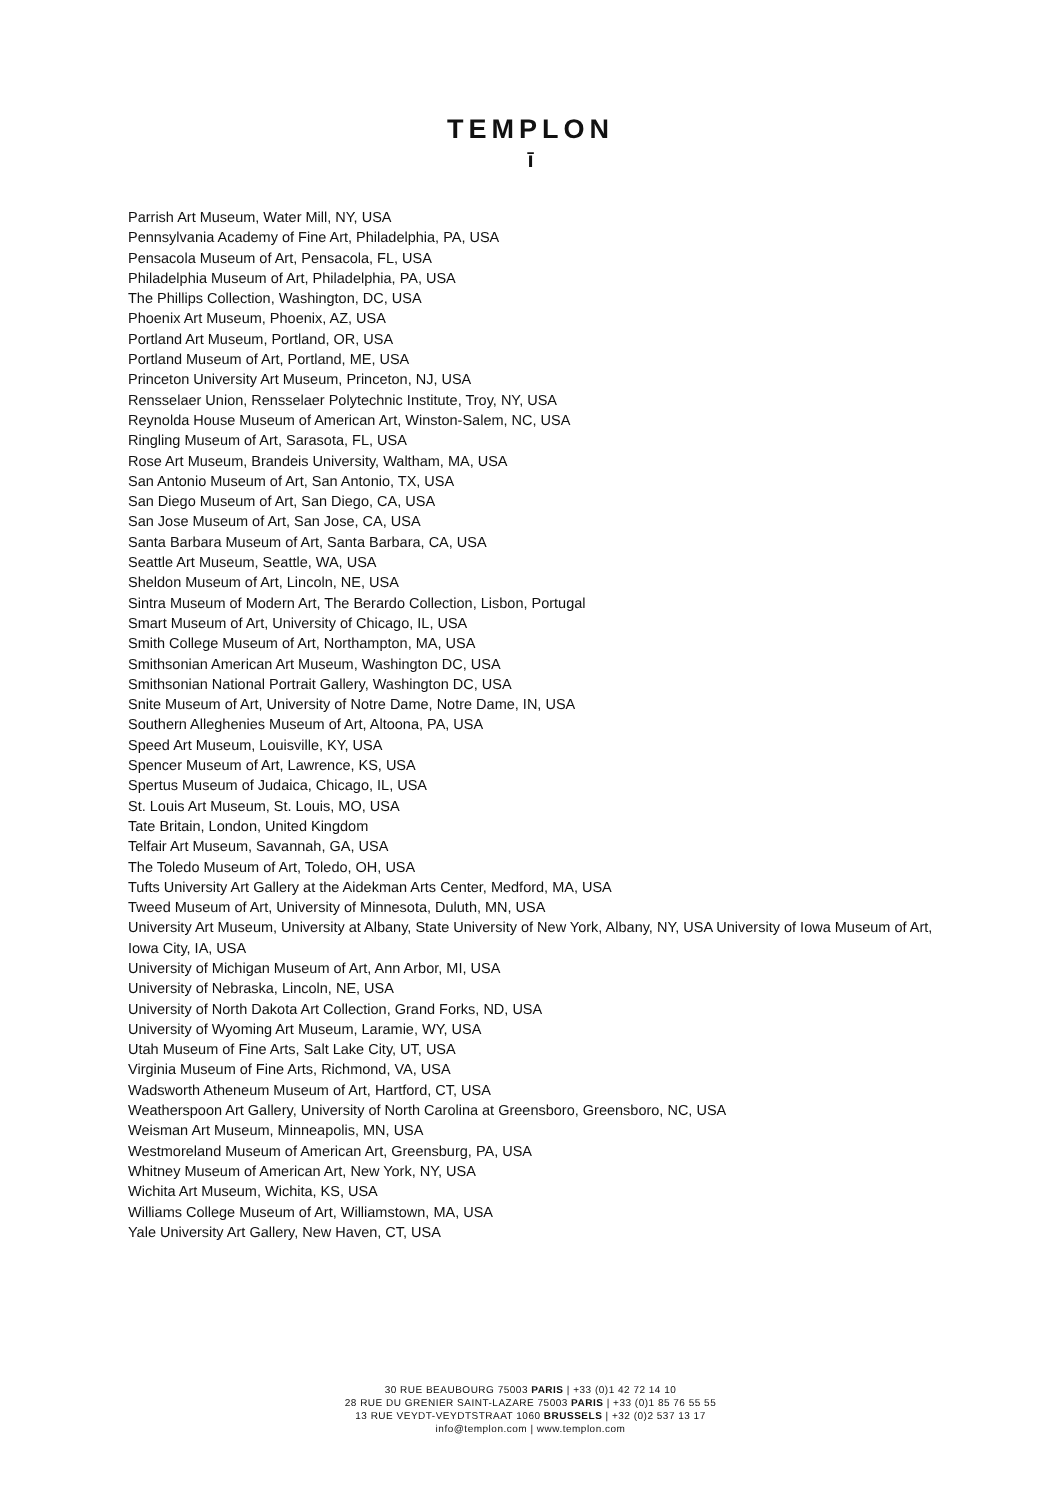TEMPLON
ī
Parrish Art Museum, Water Mill, NY, USA
Pennsylvania Academy of Fine Art, Philadelphia, PA, USA
Pensacola Museum of Art, Pensacola, FL, USA
Philadelphia Museum of Art, Philadelphia, PA, USA
The Phillips Collection, Washington, DC, USA
Phoenix Art Museum, Phoenix, AZ, USA
Portland Art Museum, Portland, OR, USA
Portland Museum of Art, Portland, ME, USA
Princeton University Art Museum, Princeton, NJ, USA
Rensselaer Union, Rensselaer Polytechnic Institute, Troy, NY, USA
Reynolda House Museum of American Art, Winston-Salem, NC, USA
Ringling Museum of Art, Sarasota, FL, USA
Rose Art Museum, Brandeis University, Waltham, MA, USA
San Antonio Museum of Art, San Antonio, TX, USA
San Diego Museum of Art, San Diego, CA, USA
San Jose Museum of Art, San Jose, CA, USA
Santa Barbara Museum of Art, Santa Barbara, CA, USA
Seattle Art Museum, Seattle, WA, USA
Sheldon Museum of Art, Lincoln, NE, USA
Sintra Museum of Modern Art, The Berardo Collection, Lisbon, Portugal
Smart Museum of Art, University of Chicago, IL, USA
Smith College Museum of Art, Northampton, MA, USA
Smithsonian American Art Museum, Washington DC, USA
Smithsonian National Portrait Gallery, Washington DC, USA
Snite Museum of Art, University of Notre Dame, Notre Dame, IN, USA
Southern Alleghenies Museum of Art, Altoona, PA, USA
Speed Art Museum, Louisville, KY, USA
Spencer Museum of Art, Lawrence, KS, USA
Spertus Museum of Judaica, Chicago, IL, USA
St. Louis Art Museum, St. Louis, MO, USA
Tate Britain, London, United Kingdom
Telfair Art Museum, Savannah, GA, USA
The Toledo Museum of Art, Toledo, OH, USA
Tufts University Art Gallery at the Aidekman Arts Center, Medford, MA, USA
Tweed Museum of Art, University of Minnesota, Duluth, MN, USA
University Art Museum, University at Albany, State University of New York, Albany, NY, USA University of Iowa Museum of Art, Iowa City, IA, USA
University of Michigan Museum of Art, Ann Arbor, MI, USA
University of Nebraska, Lincoln, NE, USA
University of North Dakota Art Collection, Grand Forks, ND, USA
University of Wyoming Art Museum, Laramie, WY, USA
Utah Museum of Fine Arts, Salt Lake City, UT, USA
Virginia Museum of Fine Arts, Richmond, VA, USA
Wadsworth Atheneum Museum of Art, Hartford, CT, USA
Weatherspoon Art Gallery, University of North Carolina at Greensboro, Greensboro, NC, USA
Weisman Art Museum, Minneapolis, MN, USA
Westmoreland Museum of American Art, Greensburg, PA, USA
Whitney Museum of American Art, New York, NY, USA
Wichita Art Museum, Wichita, KS, USA
Williams College Museum of Art, Williamstown, MA, USA
Yale University Art Gallery, New Haven, CT, USA
30 RUE BEAUBOURG 75003 PARIS | +33 (0)1 42 72 14 10
28 RUE DU GRENIER SAINT-LAZARE 75003 PARIS | +33 (0)1 85 76 55 55
13 RUE VEYDT-VEYDTSTRAAT 1060 BRUSSELS | +32 (0)2 537 13 17
info@templon.com | www.templon.com